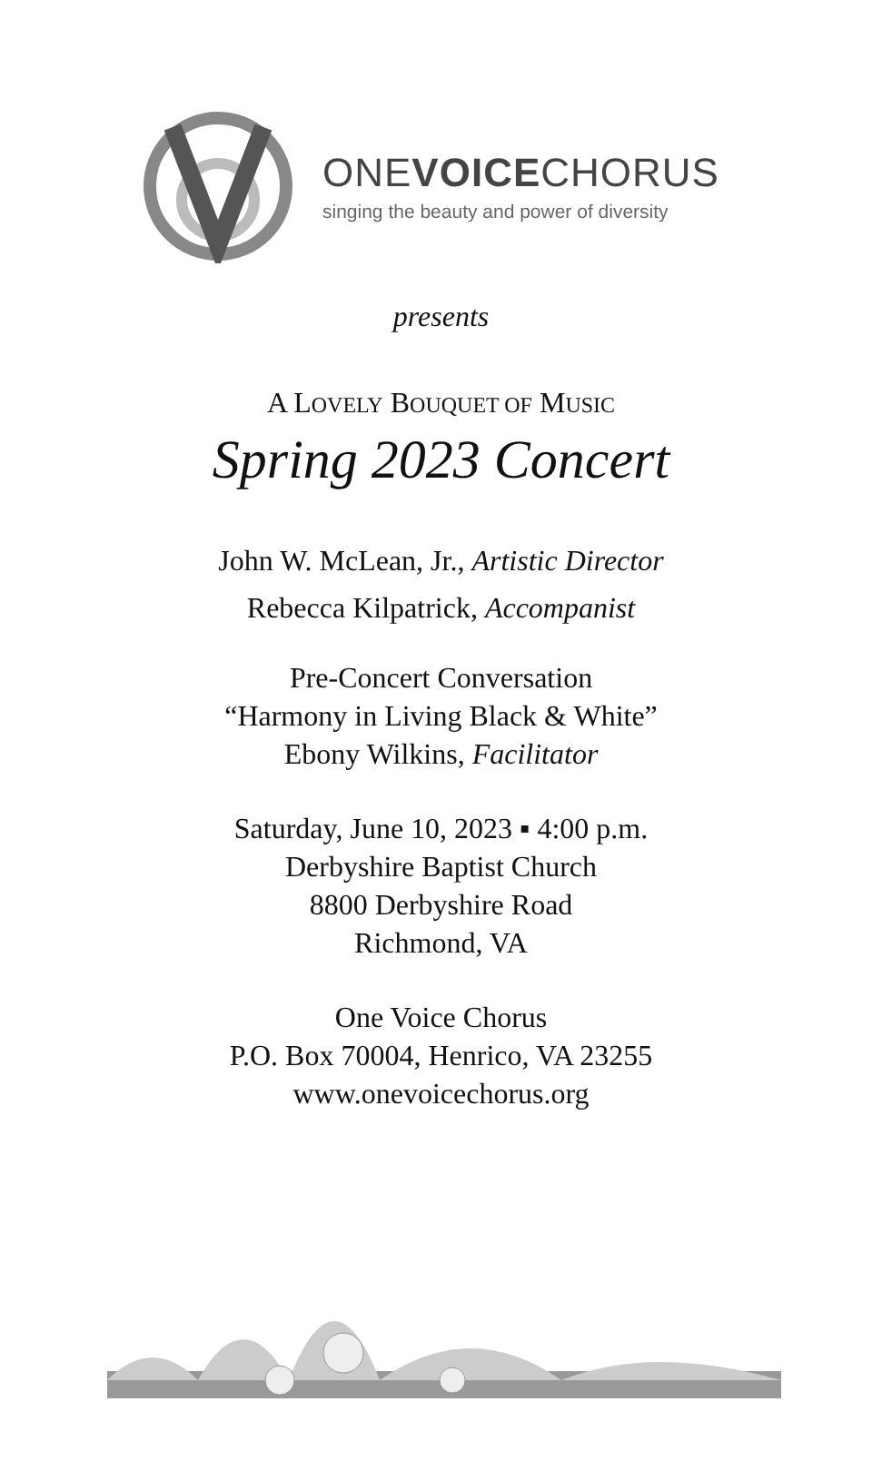ONEVOICECHORUS
singing the beauty and power of diversity
presents
A LOVELY BOUQUET OF MUSIC
Spring 2023 Concert
John W. McLean, Jr., Artistic Director
Rebecca Kilpatrick, Accompanist
Pre-Concert Conversation
“Harmony in Living Black & White”
Ebony Wilkins, Facilitator
Saturday, June 10, 2023 ▪ 4:00 p.m.
Derbyshire Baptist Church
8800 Derbyshire Road
Richmond, VA
One Voice Chorus
P.O. Box 70004, Henrico, VA 23255
www.onevoicechorus.org